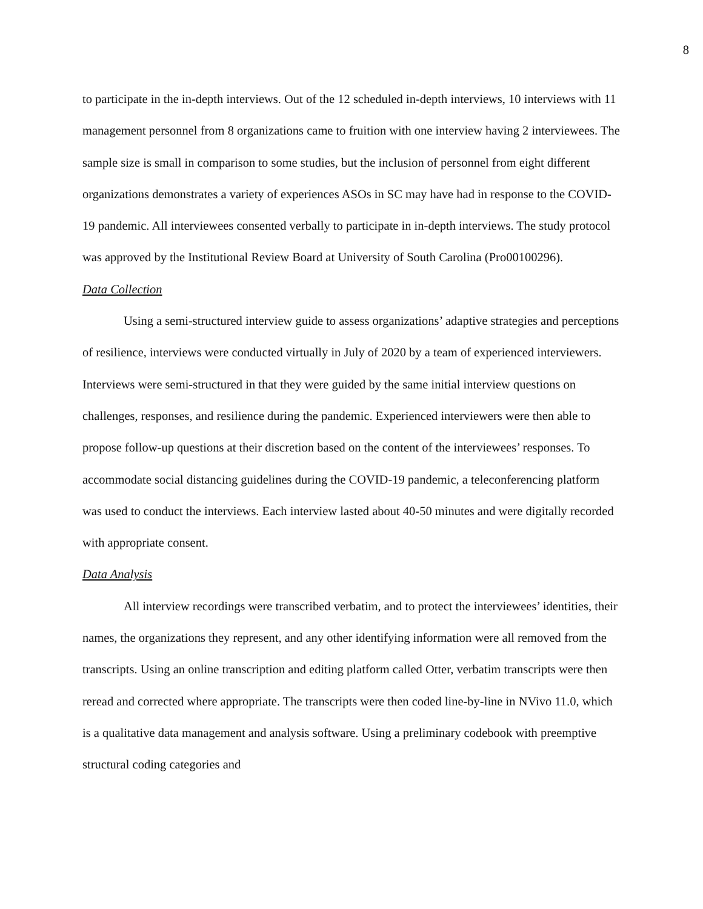8
to participate in the in-depth interviews. Out of the 12 scheduled in-depth interviews, 10 interviews with 11 management personnel from 8 organizations came to fruition with one interview having 2 interviewees. The sample size is small in comparison to some studies, but the inclusion of personnel from eight different organizations demonstrates a variety of experiences ASOs in SC may have had in response to the COVID-19 pandemic. All interviewees consented verbally to participate in in-depth interviews. The study protocol was approved by the Institutional Review Board at University of South Carolina (Pro00100296).
Data Collection
Using a semi-structured interview guide to assess organizations’ adaptive strategies and perceptions of resilience, interviews were conducted virtually in July of 2020 by a team of experienced interviewers. Interviews were semi-structured in that they were guided by the same initial interview questions on challenges, responses, and resilience during the pandemic. Experienced interviewers were then able to propose follow-up questions at their discretion based on the content of the interviewees’ responses. To accommodate social distancing guidelines during the COVID-19 pandemic, a teleconferencing platform was used to conduct the interviews. Each interview lasted about 40-50 minutes and were digitally recorded with appropriate consent.
Data Analysis
All interview recordings were transcribed verbatim, and to protect the interviewees’ identities, their names, the organizations they represent, and any other identifying information were all removed from the transcripts. Using an online transcription and editing platform called Otter, verbatim transcripts were then reread and corrected where appropriate. The transcripts were then coded line-by-line in NVivo 11.0, which is a qualitative data management and analysis software. Using a preliminary codebook with preemptive structural coding categories and